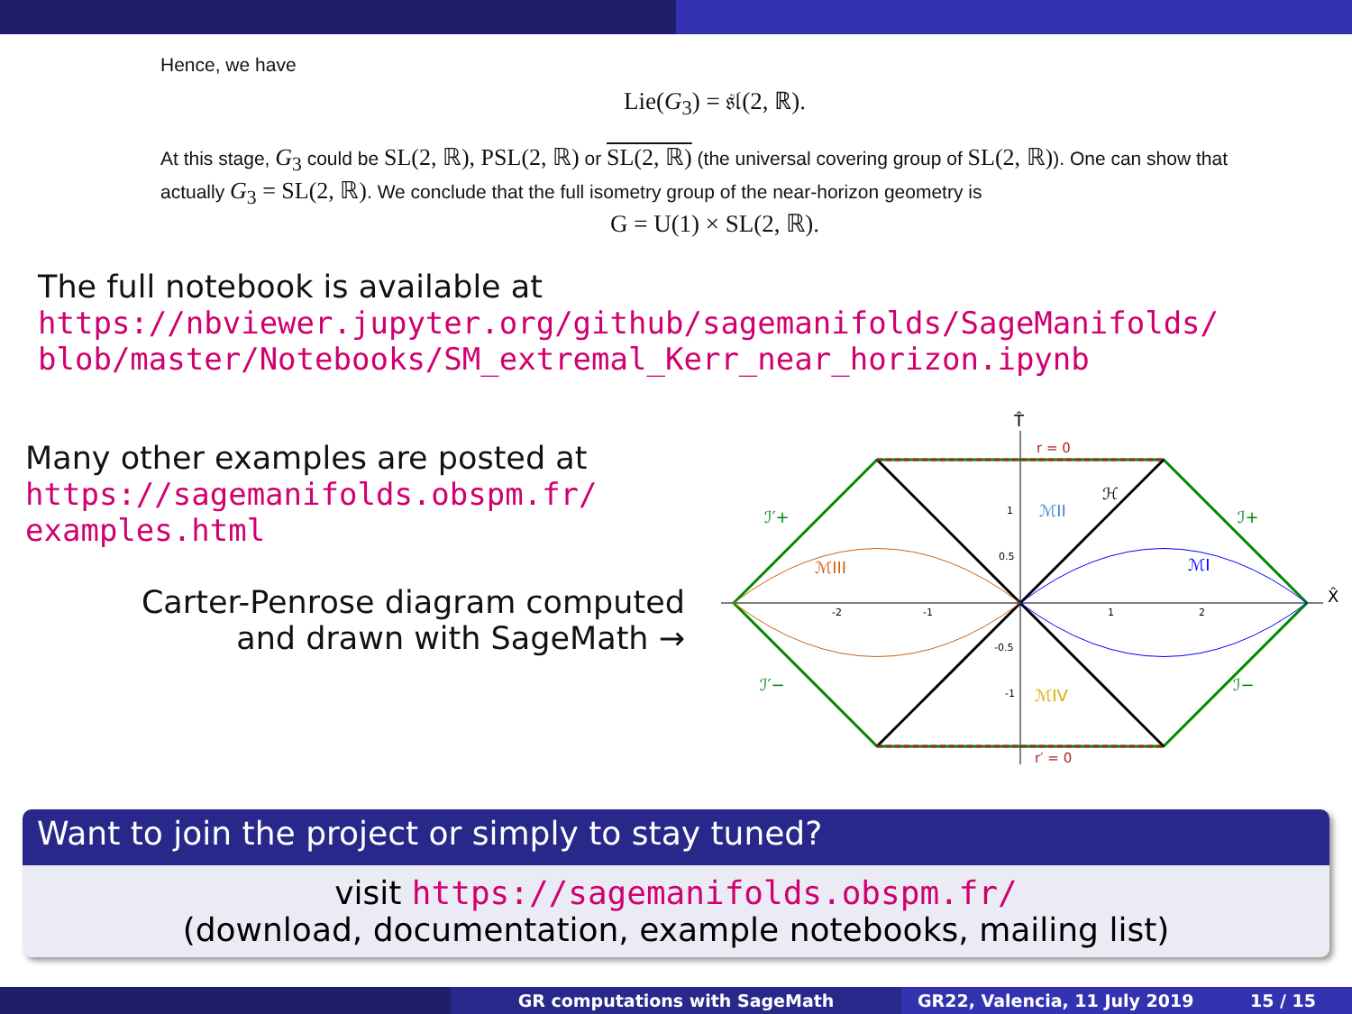Hence, we have
Lie(G<sub>3</sub>) = 𝔰𝔩(2, ℝ).
At this stage, G<sub>3</sub> could be SL(2, ℝ), PSL(2, ℝ) or SL(2, ℝ) (the universal covering group of SL(2, ℝ)). One can show that actually G<sub>3</sub> = SL(2, ℝ). We conclude that the full isometry group of the near-horizon geometry is
G = U(1) × SL(2, ℝ).
The full notebook is available at
https://nbviewer.jupyter.org/github/sagemanifolds/SageManifolds/
blob/master/Notebooks/SM_extremal_Kerr_near_horizon.ipynb
Many other examples are posted at
https://sagemanifolds.obspm.fr/
examples.html
Carter-Penrose diagram computed
and drawn with SageMath →
T̂
X̂
r = 0
r′ = 0
ℳII
ℳI
ℳIII
ℳIV
ℋ
ℐ′+
ℐ+
ℐ′−
ℐ−
-2
-1
1
2
1
0.5
-0.5
-1
Want to join the project or simply to stay tuned?
visit https://sagemanifolds.obspm.fr/
(download, documentation, example notebooks, mailing list)
GR computations with SageMath GR22, Valencia, 11 July 2019 15 / 15